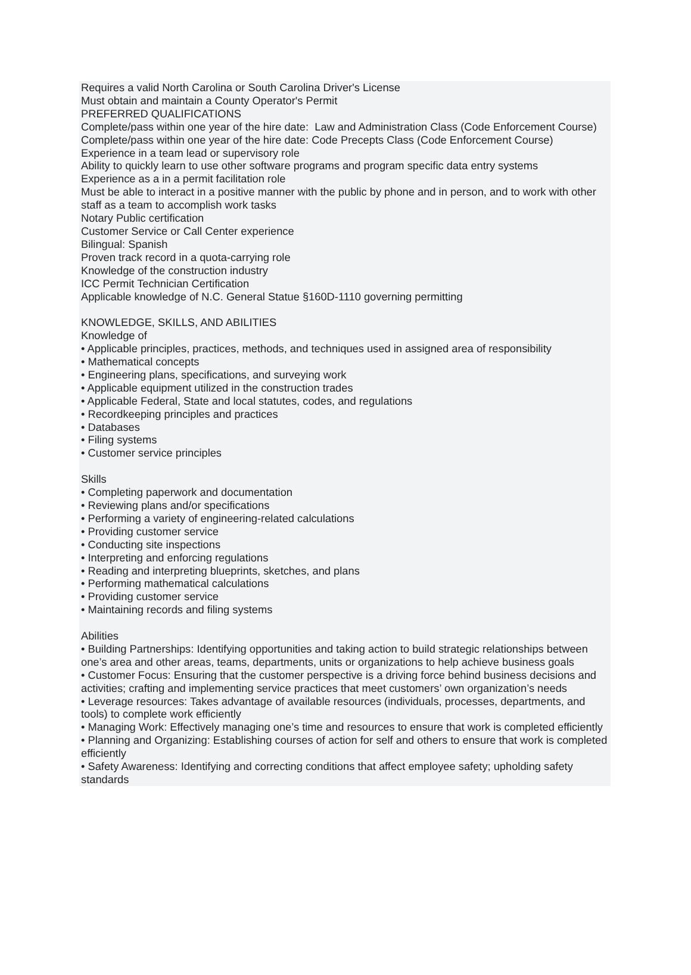Requires a valid North Carolina or South Carolina Driver's License
Must obtain and maintain a County Operator's Permit
PREFERRED QUALIFICATIONS
Complete/pass within one year of the hire date: Law and Administration Class (Code Enforcement Course)
Complete/pass within one year of the hire date: Code Precepts Class (Code Enforcement Course)
Experience in a team lead or supervisory role
Ability to quickly learn to use other software programs and program specific data entry systems
Experience as a in a permit facilitation role
Must be able to interact in a positive manner with the public by phone and in person, and to work with other staff as a team to accomplish work tasks
Notary Public certification
Customer Service or Call Center experience
Bilingual: Spanish
Proven track record in a quota-carrying role
Knowledge of the construction industry
ICC Permit Technician Certification
Applicable knowledge of N.C. General Statue §160D-1110 governing permitting
KNOWLEDGE, SKILLS, AND ABILITIES
Knowledge of
• Applicable principles, practices, methods, and techniques used in assigned area of responsibility
• Mathematical concepts
• Engineering plans, specifications, and surveying work
• Applicable equipment utilized in the construction trades
• Applicable Federal, State and local statutes, codes, and regulations
• Recordkeeping principles and practices
• Databases
• Filing systems
• Customer service principles
Skills
• Completing paperwork and documentation
• Reviewing plans and/or specifications
• Performing a variety of engineering-related calculations
• Providing customer service
• Conducting site inspections
• Interpreting and enforcing regulations
• Reading and interpreting blueprints, sketches, and plans
• Performing mathematical calculations
• Providing customer service
• Maintaining records and filing systems
Abilities
• Building Partnerships: Identifying opportunities and taking action to build strategic relationships between one’s area and other areas, teams, departments, units or organizations to help achieve business goals
• Customer Focus: Ensuring that the customer perspective is a driving force behind business decisions and activities; crafting and implementing service practices that meet customers’ own organization’s needs
• Leverage resources: Takes advantage of available resources (individuals, processes, departments, and tools) to complete work efficiently
• Managing Work: Effectively managing one’s time and resources to ensure that work is completed efficiently
• Planning and Organizing: Establishing courses of action for self and others to ensure that work is completed efficiently
• Safety Awareness: Identifying and correcting conditions that affect employee safety; upholding safety standards